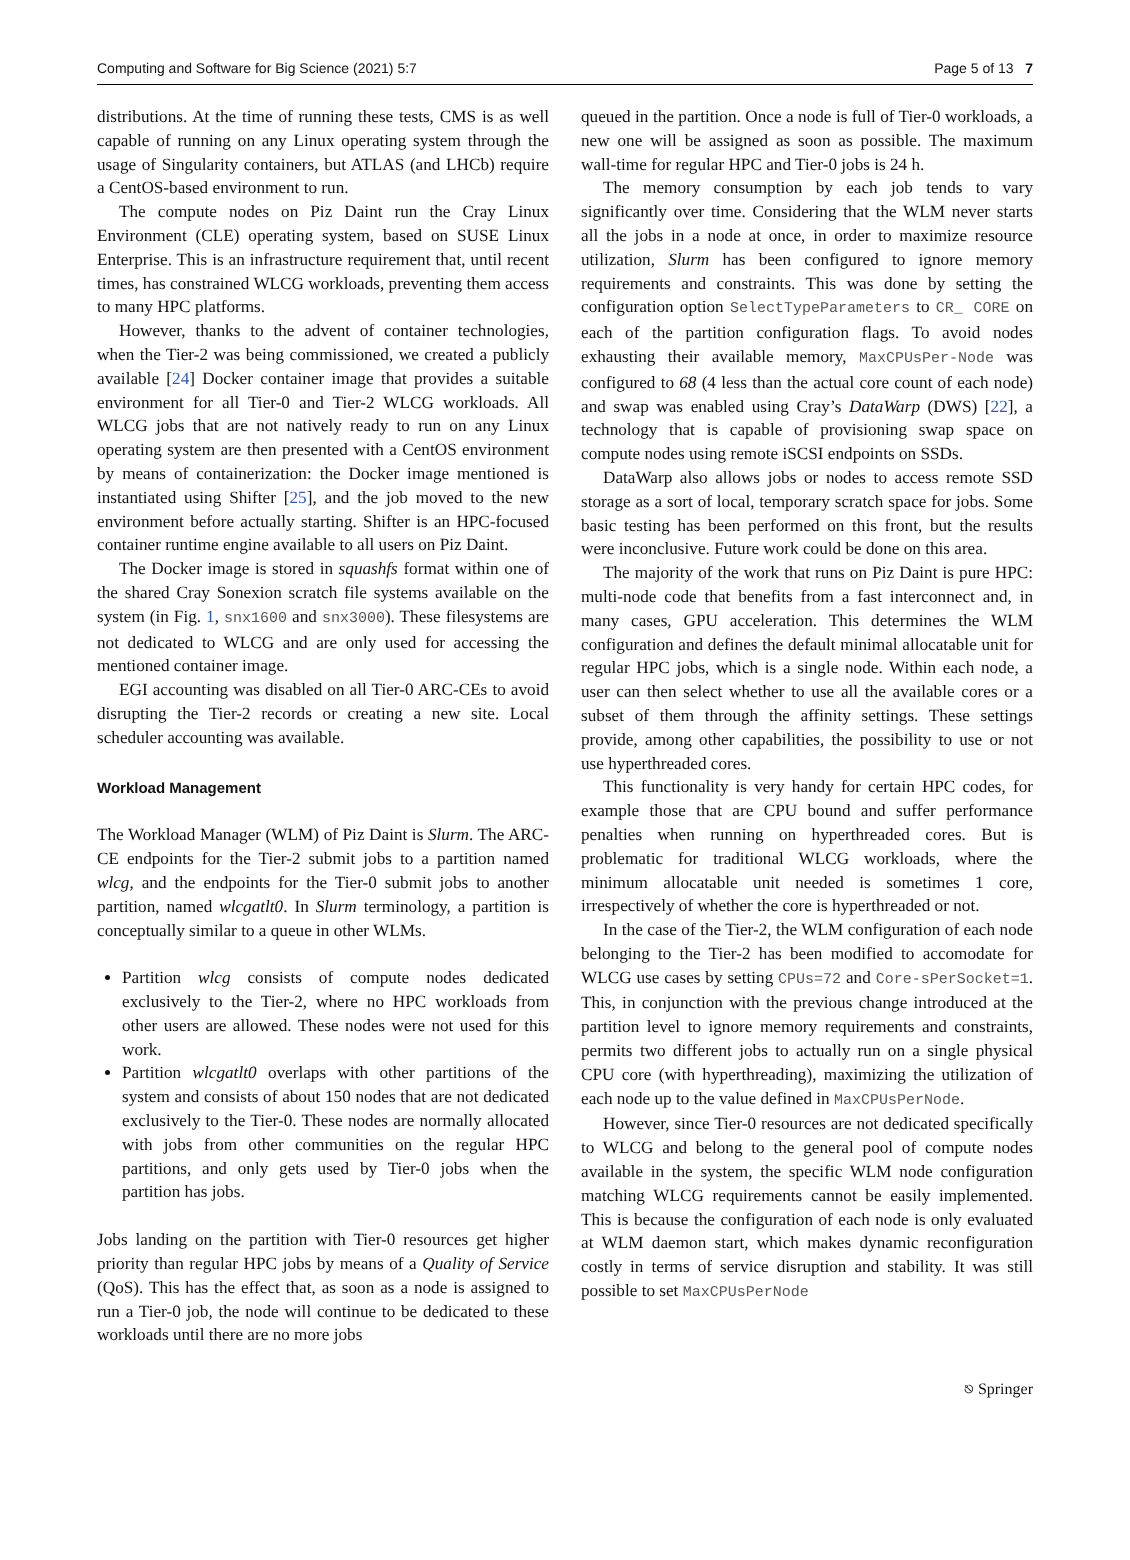Computing and Software for Big Science (2021) 5:7 Page 5 of 13 7
distributions. At the time of running these tests, CMS is as well capable of running on any Linux operating system through the usage of Singularity containers, but ATLAS (and LHCb) require a CentOS-based environment to run.
The compute nodes on Piz Daint run the Cray Linux Environment (CLE) operating system, based on SUSE Linux Enterprise. This is an infrastructure requirement that, until recent times, has constrained WLCG workloads, preventing them access to many HPC platforms.
However, thanks to the advent of container technologies, when the Tier-2 was being commissioned, we created a publicly available [24] Docker container image that provides a suitable environment for all Tier-0 and Tier-2 WLCG workloads. All WLCG jobs that are not natively ready to run on any Linux operating system are then presented with a CentOS environment by means of containerization: the Docker image mentioned is instantiated using Shifter [25], and the job moved to the new environment before actually starting. Shifter is an HPC-focused container runtime engine available to all users on Piz Daint.
The Docker image is stored in squashfs format within one of the shared Cray Sonexion scratch file systems available on the system (in Fig. 1, snx1600 and snx3000). These filesystems are not dedicated to WLCG and are only used for accessing the mentioned container image.
EGI accounting was disabled on all Tier-0 ARC-CEs to avoid disrupting the Tier-2 records or creating a new site. Local scheduler accounting was available.
Workload Management
The Workload Manager (WLM) of Piz Daint is Slurm. The ARC-CE endpoints for the Tier-2 submit jobs to a partition named wlcg, and the endpoints for the Tier-0 submit jobs to another partition, named wlcgatlt0. In Slurm terminology, a partition is conceptually similar to a queue in other WLMs.
Partition wlcg consists of compute nodes dedicated exclusively to the Tier-2, where no HPC workloads from other users are allowed. These nodes were not used for this work.
Partition wlcgatlt0 overlaps with other partitions of the system and consists of about 150 nodes that are not dedicated exclusively to the Tier-0. These nodes are normally allocated with jobs from other communities on the regular HPC partitions, and only gets used by Tier-0 jobs when the partition has jobs.
Jobs landing on the partition with Tier-0 resources get higher priority than regular HPC jobs by means of a Quality of Service (QoS). This has the effect that, as soon as a node is assigned to run a Tier-0 job, the node will continue to be dedicated to these workloads until there are no more jobs
queued in the partition. Once a node is full of Tier-0 workloads, a new one will be assigned as soon as possible. The maximum wall-time for regular HPC and Tier-0 jobs is 24 h.
The memory consumption by each job tends to vary significantly over time. Considering that the WLM never starts all the jobs in a node at once, in order to maximize resource utilization, Slurm has been configured to ignore memory requirements and constraints. This was done by setting the configuration option SelectTypeParameters to CR_ CORE on each of the partition configuration flags. To avoid nodes exhausting their available memory, MaxCPUsPer-Node was configured to 68 (4 less than the actual core count of each node) and swap was enabled using Cray’s DataWarp (DWS) [22], a technology that is capable of provisioning swap space on compute nodes using remote iSCSI endpoints on SSDs.
DataWarp also allows jobs or nodes to access remote SSD storage as a sort of local, temporary scratch space for jobs. Some basic testing has been performed on this front, but the results were inconclusive. Future work could be done on this area.
The majority of the work that runs on Piz Daint is pure HPC: multi-node code that benefits from a fast interconnect and, in many cases, GPU acceleration. This determines the WLM configuration and defines the default minimal allocatable unit for regular HPC jobs, which is a single node. Within each node, a user can then select whether to use all the available cores or a subset of them through the affinity settings. These settings provide, among other capabilities, the possibility to use or not use hyperthreaded cores.
This functionality is very handy for certain HPC codes, for example those that are CPU bound and suffer performance penalties when running on hyperthreaded cores. But is problematic for traditional WLCG workloads, where the minimum allocatable unit needed is sometimes 1 core, irrespectively of whether the core is hyperthreaded or not.
In the case of the Tier-2, the WLM configuration of each node belonging to the Tier-2 has been modified to accomodate for WLCG use cases by setting CPUs=72 and Core-sPerSocket=1. This, in conjunction with the previous change introduced at the partition level to ignore memory requirements and constraints, permits two different jobs to actually run on a single physical CPU core (with hyperthreading), maximizing the utilization of each node up to the value defined in MaxCPUsPerNode.
However, since Tier-0 resources are not dedicated specifically to WLCG and belong to the general pool of compute nodes available in the system, the specific WLM node configuration matching WLCG requirements cannot be easily implemented. This is because the configuration of each node is only evaluated at WLM daemon start, which makes dynamic reconfiguration costly in terms of service disruption and stability. It was still possible to set MaxCPUsPerNode
⎋ Springer